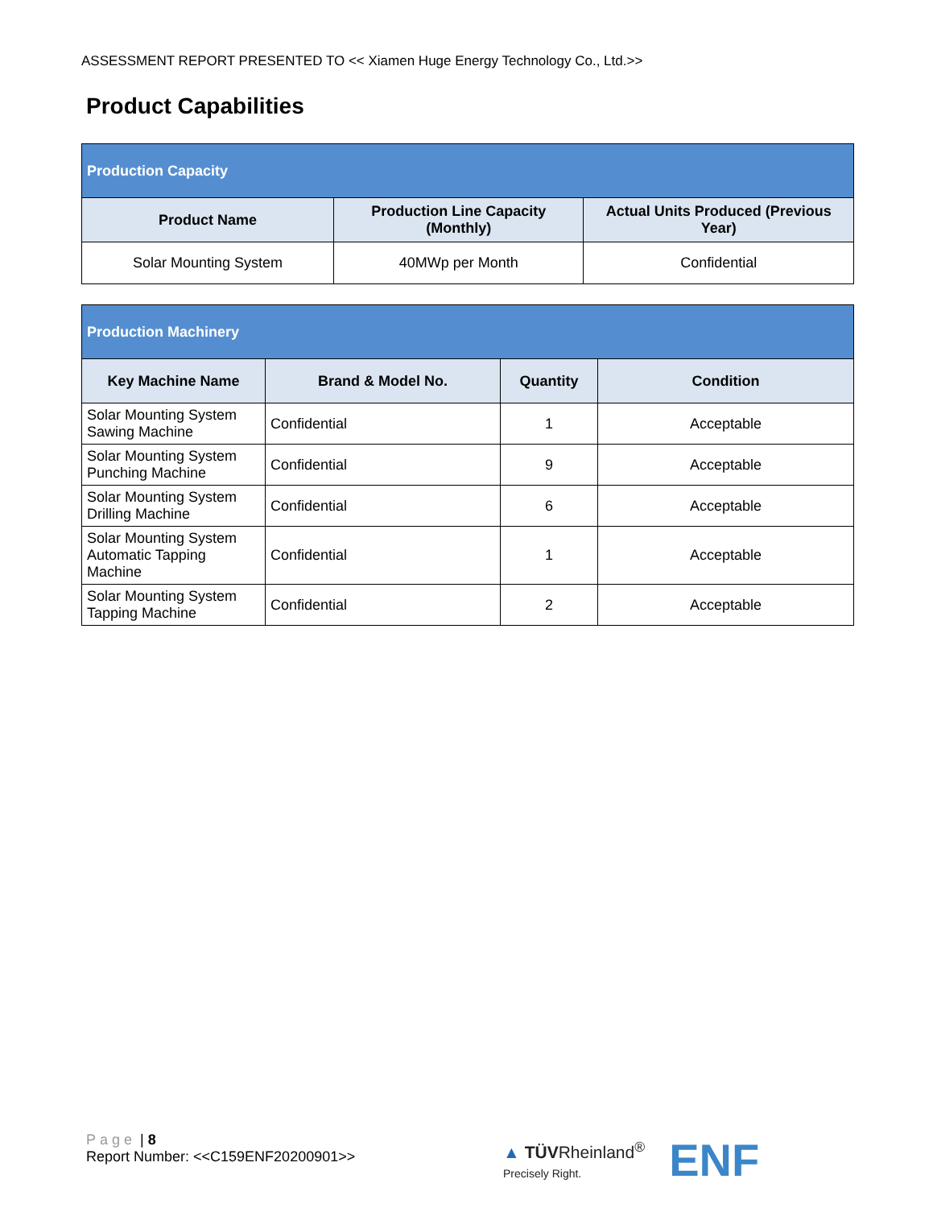ASSESSMENT REPORT PRESENTED TO << Xiamen Huge Energy Technology Co., Ltd.>>
Product Capabilities
| Production Capacity | | |
| --- | --- | --- |
| Product Name | Production Line Capacity (Monthly) | Actual Units Produced (Previous Year) |
| Solar Mounting System | 40MWp per Month | Confidential |
| Production Machinery | | | |
| --- | --- | --- | --- |
| Key Machine Name | Brand & Model No. | Quantity | Condition |
| Solar Mounting System Sawing Machine | Confidential | 1 | Acceptable |
| Solar Mounting System Punching Machine | Confidential | 9 | Acceptable |
| Solar Mounting System Drilling Machine | Confidential | 6 | Acceptable |
| Solar Mounting System Automatic Tapping Machine | Confidential | 1 | Acceptable |
| Solar Mounting System Tapping Machine | Confidential | 2 | Acceptable |
Page | 8
Report Number: <<C159ENF20200901>>
▲ TÜVRheinland<sup>®</sup>
Precisely Right.
ENF